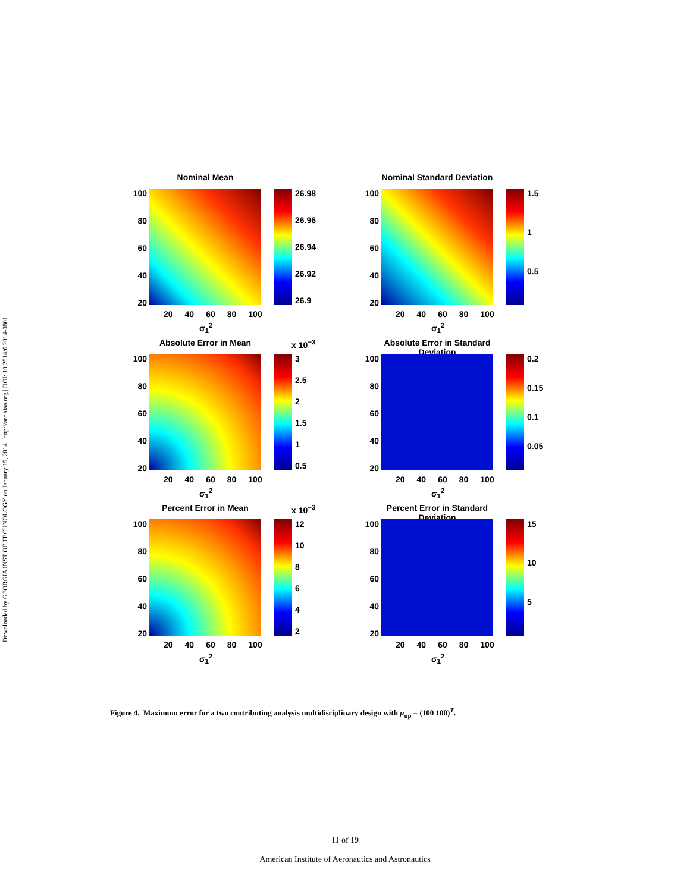Downloaded by GEORGIA INST OF TECHNOLOGY on January 15, 2014 | http://arc.aiaa.org | DOI: 10.2514/6.2014-0801
Nominal Mean
100
80
60
40
20
26.98
26.96
26.94
26.92
26.9
20 40 60 80 100
σ<sub>1</sub><sup>2</sup>
Nominal Standard Deviation
100
80
60
40
20
1.5
1
0.5
20 40 60 80 100
σ<sub>1</sub><sup>2</sup>
Absolute Error in Mean x 10<sup>−3</sup>
100
80
60
40
20
3
2.5
2
1.5
1
0.5
20 40 60 80 100
σ<sub>1</sub><sup>2</sup>
Absolute Error in Standard Deviation
100
80
60
40
20
0.2
0.15
0.1
0.05
20 40 60 80 100
σ<sub>1</sub><sup>2</sup>
Percent Error in Mean x 10<sup>−3</sup>
100
80
60
40
20
12
10
8642
20 40 60 80 100
σ<sub>1</sub><sup>2</sup>
Percent Error in Standard Deviation
100
80
60
40
20
15
10
5
20 40 60 80 100
σ<sub>1</sub><sup>2</sup>
Figure 4. Maximum error for a two contributing analysis multidisciplinary design with μ<sub>up</sub> = (100 100)<sup>T</sup>.
11 of 19
American Institute of Aeronautics and Astronautics